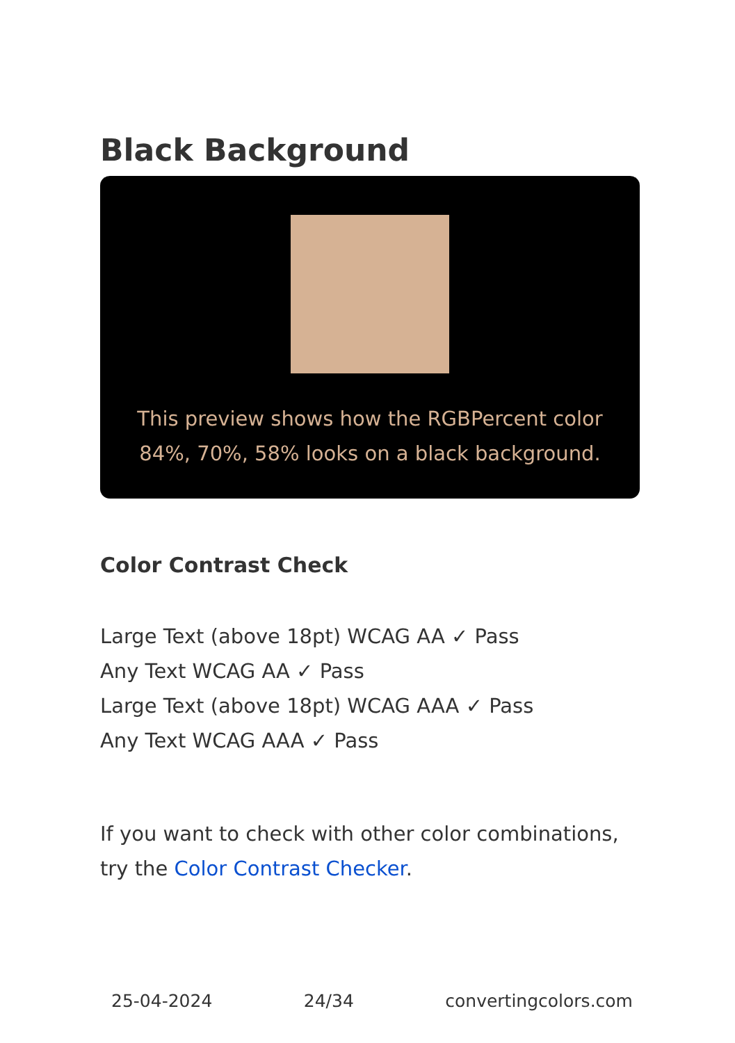Black Background
This preview shows how the RGBPercent color 84%, 70%, 58% looks on a black background.
Color Contrast Check
Large Text (above 18pt) WCAG AA ✓ Pass
Any Text WCAG AA ✓ Pass
Large Text (above 18pt) WCAG AAA ✓ Pass
Any Text WCAG AAA ✓ Pass
If you want to check with other color combinations, try the Color Contrast Checker.
25-04-2024 24/34 convertingcolors.com